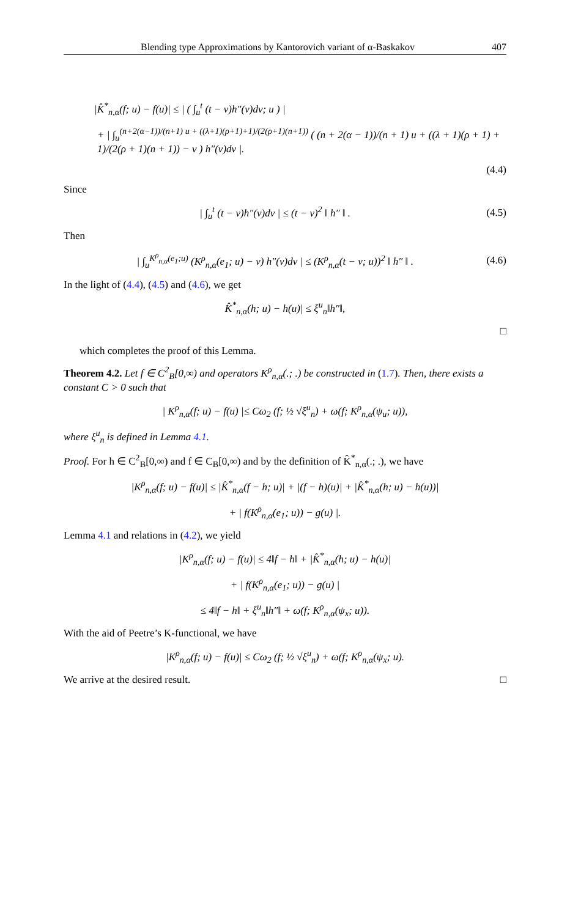Blending type Approximations by Kantorovich variant of α-Baskakov 407
|K̂<sup>*</sup><sub>n,α</sub>(f; u) − f(u)| ≤ | ( ∫<sub>u</sub><sup>t</sup> (t − v)h″(v)dv; u ) |
+ | ∫<sub>u</sub><sup>(n+2(α−1))/(n+1) u + ((λ+1)(ρ+1)+1)/(2(ρ+1)(n+1))</sup> ( (n + 2(α − 1))/(n + 1) u + ((λ + 1)(ρ + 1) + 1)/(2(ρ + 1)(n + 1)) − v ) h″(v)dv |.
(4.4)
Since
| ∫<sub>u</sub><sup>t</sup> (t − v)h″(v)dv | ≤ (t − v)<sup>2</sup> ‖ h″ ‖ .
(4.5)
Then
| ∫<sub>u</sub><sup>K<sup>ρ</sup><sub>n,α</sub>(e<sub>1</sub>;u)</sup> (K<sup>ρ</sup><sub>n,α</sub>(e<sub>1</sub>; u) − v) h″(v)dv | ≤ (K<sup>ρ</sup><sub>n,α</sub>(t − v; u))<sup>2</sup> ‖ h″ ‖ .
(4.6)
In the light of (4.4), (4.5) and (4.6), we get
K̂<sup>*</sup><sub>n,α</sub>(h; u) − h(u)| ≤ ξ<sup>u</sup><sub>n</sub>‖h″‖,
□
which completes the proof of this Lemma.
Theorem 4.2. Let f ∈ C<sup>2</sup><sub>B</sub>[0,∞) and operators K<sup>ρ</sup><sub>n,α</sub>(.; .) be constructed in (1.7). Then, there exists a constant C > 0 such that
| K<sup>ρ</sup><sub>n,α</sub>(f; u) − f(u) |≤ Cω<sub>2</sub> (f; ½ √ξ<sup>u</sup><sub>n</sub>) + ω(f; K<sup>ρ</sup><sub>n,α</sub>(ψ<sub>u</sub>; u)),
where ξ<sup>u</sup><sub>n</sub> is defined in Lemma 4.1.
Proof. For h ∈ C<sup>2</sup><sub>B</sub>[0,∞) and f ∈ C<sub>B</sub>[0,∞) and by the definition of K̂<sup>*</sup><sub>n,α</sub>(.; .), we have
|K<sup>ρ</sup><sub>n,α</sub>(f; u) − f(u)| ≤ |K̂<sup>*</sup><sub>n,α</sub>(f − h; u)| + |(f − h)(u)| + |K̂<sup>*</sup><sub>n,α</sub>(h; u) − h(u))|
+ | f(K<sup>ρ</sup><sub>n,α</sub>(e<sub>1</sub>; u)) − g(u) |.
Lemma 4.1 and relations in (4.2), we yield
|K<sup>ρ</sup><sub>n,α</sub>(f; u) − f(u)| ≤ 4‖f − h‖ + |K̂<sup>*</sup><sub>n,α</sub>(h; u) − h(u)|
+ | f(K<sup>ρ</sup><sub>n,α</sub>(e<sub>1</sub>; u)) − g(u) |
≤ 4‖f − h‖ + ξ<sup>u</sup><sub>n</sub>‖h″‖ + ω(f; K<sup>ρ</sup><sub>n,α</sub>(ψ<sub>x</sub>; u)).
With the aid of Peetre’s K-functional, we have
|K<sup>ρ</sup><sub>n,α</sub>(f; u) − f(u)| ≤ Cω<sub>2</sub> (f; ½ √ξ<sup>u</sup><sub>n</sub>) + ω(f; K<sup>ρ</sup><sub>n,α</sub>(ψ<sub>x</sub>; u).
We arrive at the desired result. □